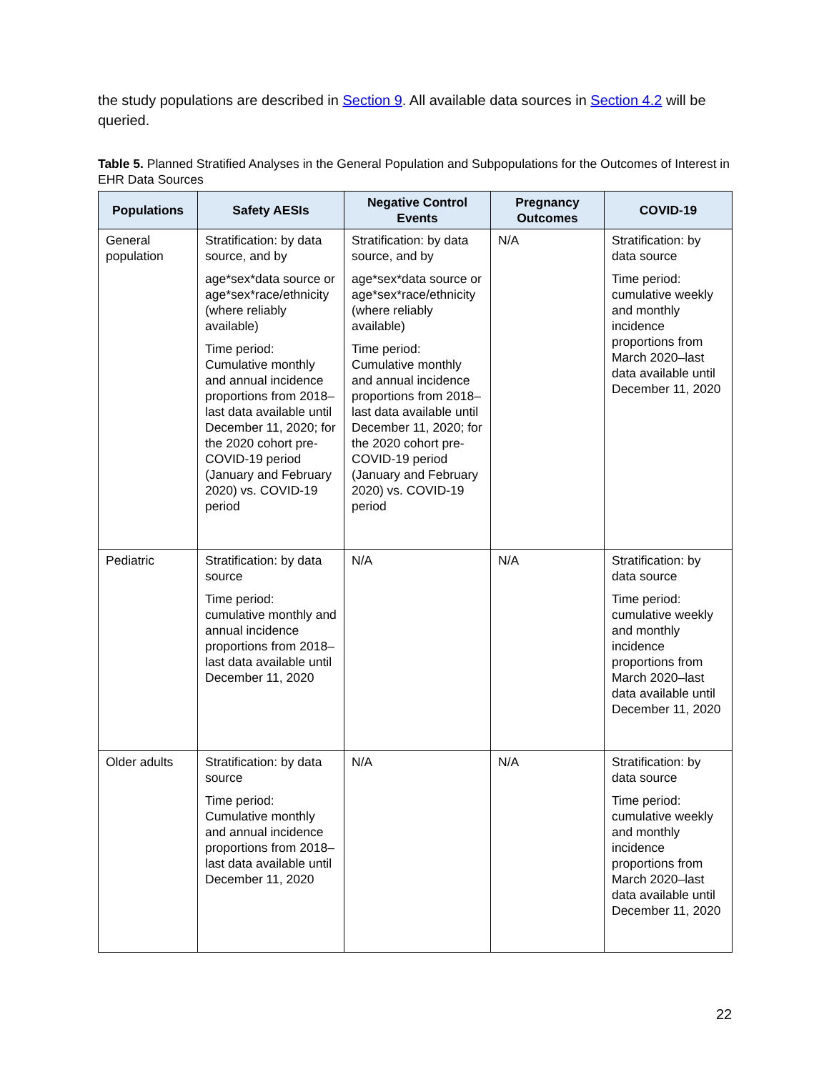the study populations are described in Section 9. All available data sources in Section 4.2 will be queried.
Table 5. Planned Stratified Analyses in the General Population and Subpopulations for the Outcomes of Interest in EHR Data Sources
| Populations | Safety AESIs | Negative Control Events | Pregnancy Outcomes | COVID-19 |
| --- | --- | --- | --- | --- |
| General population | Stratification: by data source, and by age*sex*data source or age*sex*race/ethnicity (where reliably available) Time period: Cumulative monthly and annual incidence proportions from 2018–last data available until December 11, 2020; for the 2020 cohort pre-COVID-19 period (January and February 2020) vs. COVID-19 period | Stratification: by data source, and by age*sex*data source or age*sex*race/ethnicity (where reliably available) Time period: Cumulative monthly and annual incidence proportions from 2018–last data available until December 11, 2020; for the 2020 cohort pre-COVID-19 period (January and February 2020) vs. COVID-19 period | N/A | Stratification: by data source Time period: cumulative weekly and monthly incidence proportions from March 2020–last data available until December 11, 2020 |
| Pediatric | Stratification: by data source Time period: cumulative monthly and annual incidence proportions from 2018–last data available until December 11, 2020 | N/A | N/A | Stratification: by data source Time period: cumulative weekly and monthly incidence proportions from March 2020–last data available until December 11, 2020 |
| Older adults | Stratification: by data source Time period: Cumulative monthly and annual incidence proportions from 2018–last data available until December 11, 2020 | N/A | N/A | Stratification: by data source Time period: cumulative weekly and monthly incidence proportions from March 2020–last data available until December 11, 2020 |
22